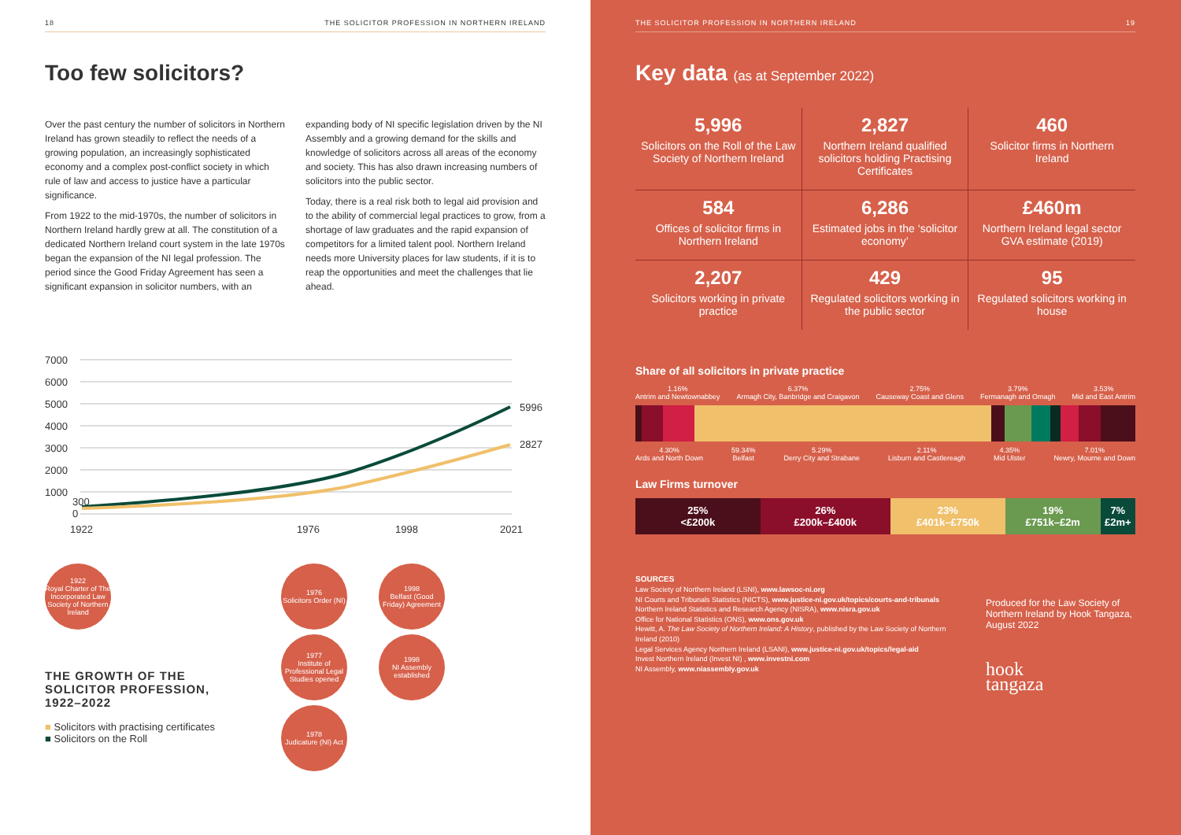18 THE SOLICITOR PROFESSION IN NORTHERN IRELAND
Too few solicitors?
Over the past century the number of solicitors in Northern Ireland has grown steadily to reflect the needs of a growing population, an increasingly sophisticated economy and a complex post-conflict society in which rule of law and access to justice have a particular significance.
From 1922 to the mid-1970s, the number of solicitors in Northern Ireland hardly grew at all. The constitution of a dedicated Northern Ireland court system in the late 1970s began the expansion of the NI legal profession. The period since the Good Friday Agreement has seen a significant expansion in solicitor numbers, with an expanding body of NI specific legislation driven by the NI Assembly and a growing demand for the skills and knowledge of solicitors across all areas of the economy and society. This has also drawn increasing numbers of solicitors into the public sector.
Today, there is a real risk both to legal aid provision and to the ability of commercial legal practices to grow, from a shortage of law graduates and the rapid expansion of competitors for a limited talent pool. Northern Ireland needs more University places for law students, if it is to reap the opportunities and meet the challenges that lie ahead.
7000
6000
5000
4000
3000
2000
1000
0
300
5996
2827
1922
1976
1998
2021
1922
Royal Charter of The Incorporated Law Society of Northern Ireland
THE GROWTH OF THE SOLICITOR PROFESSION, 1922–2022
■ Solicitors with practising certificates
■ Solicitors on the Roll
1976
Solicitors Order (NI)
1977
Institute of Professional Legal Studies opened
1978
Judicature (NI) Act
1998
Belfast (Good Friday) Agreement
1998
NI Assembly established
THE SOLICITOR PROFESSION IN NORTHERN IRELAND 19
Key data (as at September 2022)
5,996
Solicitors on the Roll of the Law Society of Northern Ireland
2,827
Northern Ireland qualified solicitors holding Practising Certificates
460
Solicitor firms in Northern Ireland
584
Offices of solicitor firms in Northern Ireland
6,286
Estimated jobs in the ‘solicitor economy’
£460m
Northern Ireland legal sector GVA estimate (2019)
2,207
Solicitors working in private practice
429
Regulated solicitors working in the public sector
95
Regulated solicitors working in house
Share of all solicitors in private practice
1.16%
Antrim and Newtownabbey 6.37%
Armagh City, Banbridge and Craigavon 2.75%
Causeway Coast and Glens 3.79%
Fermanagh and Omagh 3.53%
Mid and East Antrim
4.30%
Ards and North Down 59.34%
Belfast 5.29%
Derry City and Strabane 2.11%
Lisburn and Castlereagh 4.35%
Mid Ulster 7.01%
Newry, Mourne and Down
Law Firms turnover
25%
<£200k
26%
£200k–£400k
23%
£401k–£750k
19%
£751k–£2m
7%
£2m+
SOURCES
Law Society of Northern Ireland (LSNI), www.lawsoc-ni.org
NI Courts and Tribunals Statistics (NICTS), www.justice-ni.gov.uk/topics/courts-and-tribunals
Northern Ireland Statistics and Research Agency (NISRA), www.nisra.gov.uk
Office for National Statistics (ONS), www.ons.gov.uk
Hewitt, A. The Law Society of Northern Ireland: A History, published by the Law Society of Northern Ireland (2010)
Legal Services Agency Northern Ireland (LSANI), www.justice-ni.gov.uk/topics/legal-aid
Invest Northern Ireland (Invest NI) , www.investni.com
NI Assembly, www.niassembly.gov.uk
Produced for the Law Society of Northern Ireland by Hook Tangaza, August 2022
hook
tangaza